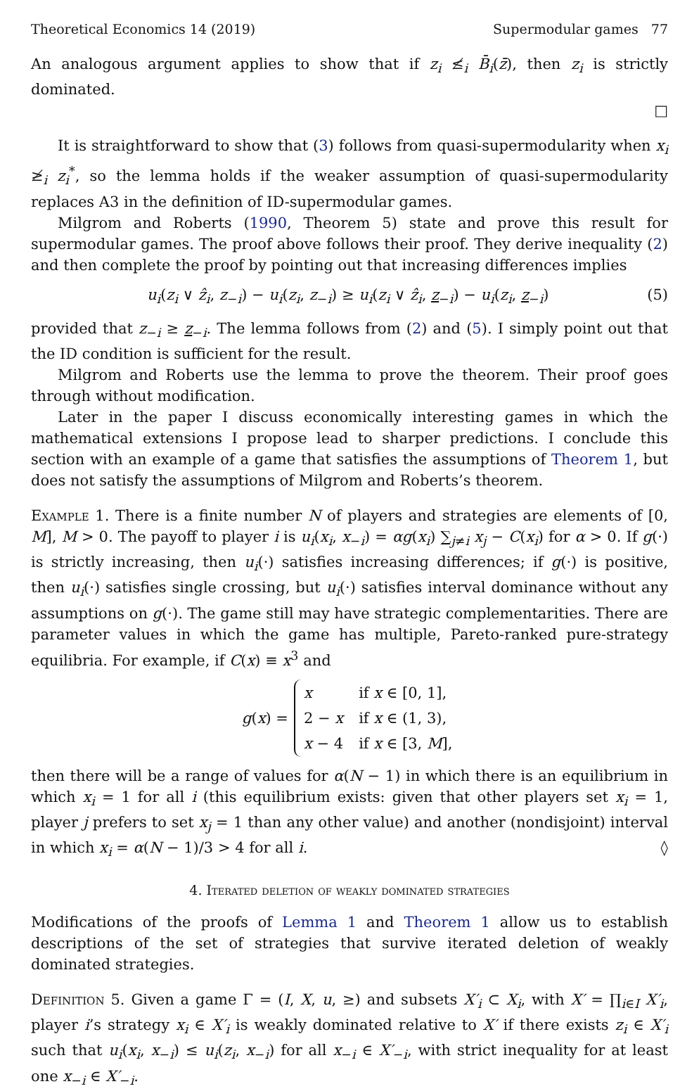Theoretical Economics 14 (2019) Supermodular games 77
An analogous argument applies to show that if z<sub>i</sub> ≰<sub>i</sub> B̄<sub>i</sub>(z̄), then z<sub>i</sub> is strictly dominated.
□
It is straightforward to show that (3) follows from quasi-supermodularity when x<sub>i</sub> ≱<sub>i</sub> z<sub>i</sub><sup>*</sup>, so the lemma holds if the weaker assumption of quasi-supermodularity replaces A3 in the definition of ID-supermodular games.
Milgrom and Roberts (1990, Theorem 5) state and prove this result for supermodular games. The proof above follows their proof. They derive inequality (2) and then complete the proof by pointing out that increasing differences implies
u<sub>i</sub>(z<sub>i</sub> ∨ ẑ<sub>i</sub>, z<sub>−i</sub>) − u<sub>i</sub>(z<sub>i</sub>, z<sub>−i</sub>) ≥ u<sub>i</sub>(z<sub>i</sub> ∨ ẑ<sub>i</sub>, z<sub>−i</sub>) − u<sub>i</sub>(z<sub>i</sub>, z<sub>−i</sub>) (5)
provided that z<sub>−i</sub> ≥ z<sub>−i</sub>. The lemma follows from (2) and (5). I simply point out that the ID condition is sufficient for the result.
Milgrom and Roberts use the lemma to prove the theorem. Their proof goes through without modification.
Later in the paper I discuss economically interesting games in which the mathematical extensions I propose lead to sharper predictions. I conclude this section with an example of a game that satisfies the assumptions of Theorem 1, but does not satisfy the assumptions of Milgrom and Roberts’s theorem.
Example 1. There is a finite number N of players and strategies are elements of [0, M], M > 0. The payoff to player i is u<sub>i</sub>(x<sub>i</sub>, x<sub>−i</sub>) = αg(x<sub>i</sub>) ∑<sub>j≠i</sub> x<sub>j</sub> − C(x<sub>i</sub>) for α > 0. If g(·) is strictly increasing, then u<sub>i</sub>(·) satisfies increasing differences; if g(·) is positive, then u<sub>i</sub>(·) satisfies single crossing, but u<sub>i</sub>(·) satisfies interval dominance without any assumptions on g(·). The game still may have strategic complementarities. There are parameter values in which the game has multiple, Pareto-ranked pure-strategy equilibria. For example, if C(x) ≡ x<sup>3</sup> and
g(x) =
| x | if x ∈ [0, 1], |
| 2 − x | if x ∈ (1, 3), |
| x − 4 | if x ∈ [3, M ], |
then there will be a range of values for α(N − 1) in which there is an equilibrium in which x<sub>i</sub> = 1 for all i (this equilibrium exists: given that other players set x<sub>i</sub> = 1, player j prefers to set x<sub>j</sub> = 1 than any other value) and another (nondisjoint) interval in which x<sub>i</sub> = α(N − 1)/3 > 4 for all i. ◊
4. Iterated deletion of weakly dominated strategies
Modifications of the proofs of Lemma 1 and Theorem 1 allow us to establish descriptions of the set of strategies that survive iterated deletion of weakly dominated strategies.
Definition 5. Given a game Γ = (I, X, u, ≥) and subsets X′<sub>i</sub> ⊂ X<sub>i</sub>, with X′ = ∏<sub>i∈I</sub> X′<sub>i</sub>, player i’s strategy x<sub>i</sub> ∈ X′<sub>i</sub> is weakly dominated relative to X′ if there exists z<sub>i</sub> ∈ X′<sub>i</sub> such that u<sub>i</sub>(x<sub>i</sub>, x<sub>−i</sub>) ≤ u<sub>i</sub>(z<sub>i</sub>, x<sub>−i</sub>) for all x<sub>−i</sub> ∈ X′<sub>−i</sub>, with strict inequality for at least one x<sub>−i</sub> ∈ X′<sub>−i</sub>.